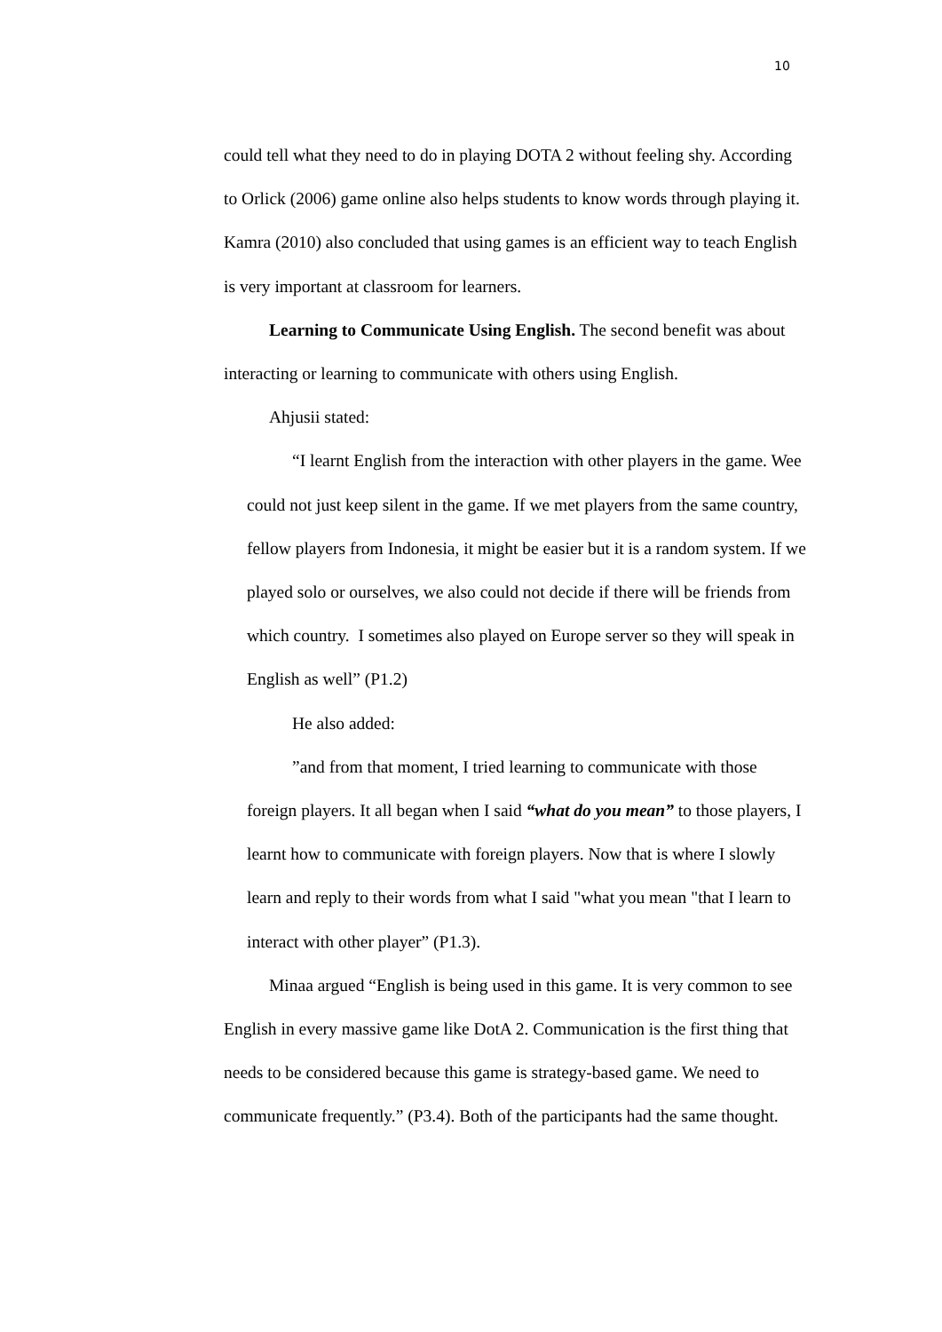10
could tell what they need to do in playing DOTA 2 without feeling shy. According to Orlick (2006) game online also helps students to know words through playing it. Kamra (2010) also concluded that using games is an efficient way to teach English is very important at classroom for learners.
Learning to Communicate Using English. The second benefit was about interacting or learning to communicate with others using English.
Ahjusii stated:
“I learnt English from the interaction with other players in the game. Wee could not just keep silent in the game. If we met players from the same country, fellow players from Indonesia, it might be easier but it is a random system. If we played solo or ourselves, we also could not decide if there will be friends from which country. I sometimes also played on Europe server so they will speak in English as well” (P1.2)
He also added:
”and from that moment, I tried learning to communicate with those foreign players. It all began when I said “what do you mean” to those players, I learnt how to communicate with foreign players. Now that is where I slowly learn and reply to their words from what I said "what you mean "that I learn to interact with other player” (P1.3).
Minaa argued “English is being used in this game. It is very common to see English in every massive game like DotA 2. Communication is the first thing that needs to be considered because this game is strategy-based game. We need to communicate frequently.” (P3.4). Both of the participants had the same thought.